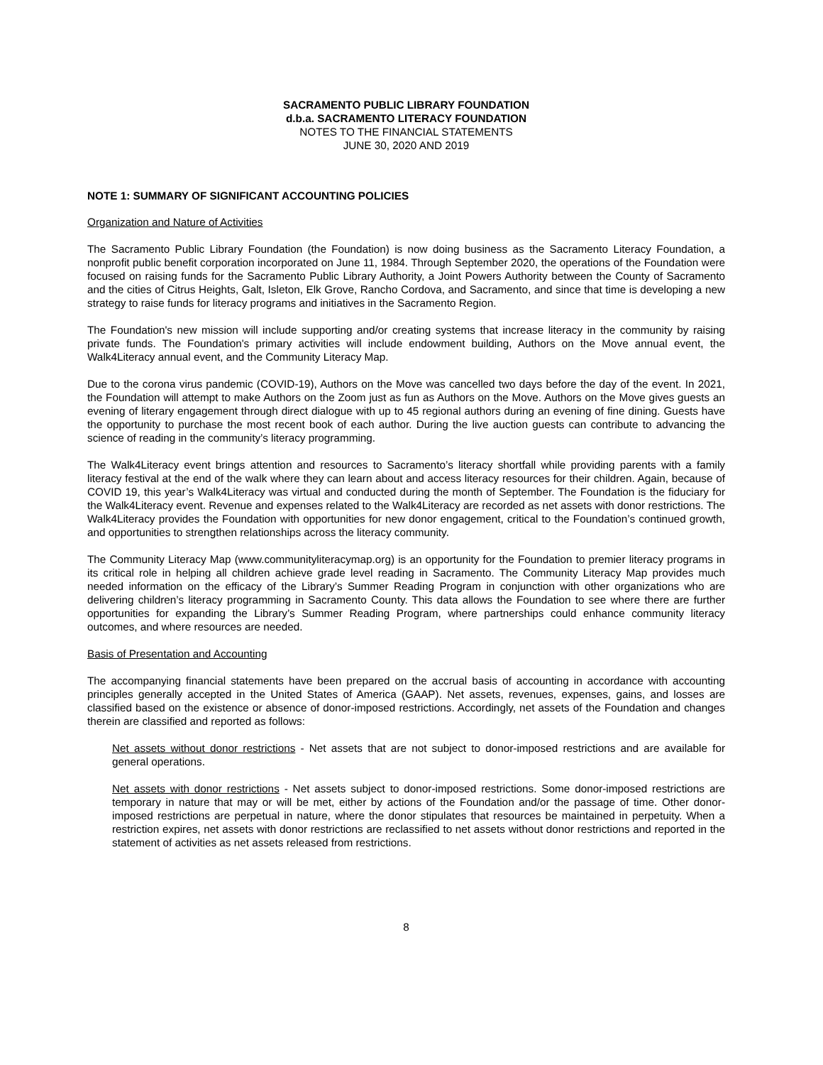SACRAMENTO PUBLIC LIBRARY FOUNDATION
d.b.a. SACRAMENTO LITERACY FOUNDATION
NOTES TO THE FINANCIAL STATEMENTS
JUNE 30, 2020 AND 2019
NOTE 1: SUMMARY OF SIGNIFICANT ACCOUNTING POLICIES
Organization and Nature of Activities
The Sacramento Public Library Foundation (the Foundation) is now doing business as the Sacramento Literacy Foundation, a nonprofit public benefit corporation incorporated on June 11, 1984. Through September 2020, the operations of the Foundation were focused on raising funds for the Sacramento Public Library Authority, a Joint Powers Authority between the County of Sacramento and the cities of Citrus Heights, Galt, Isleton, Elk Grove, Rancho Cordova, and Sacramento, and since that time is developing a new strategy to raise funds for literacy programs and initiatives in the Sacramento Region.
The Foundation's new mission will include supporting and/or creating systems that increase literacy in the community by raising private funds. The Foundation's primary activities will include endowment building, Authors on the Move annual event, the Walk4Literacy annual event, and the Community Literacy Map.
Due to the corona virus pandemic (COVID-19), Authors on the Move was cancelled two days before the day of the event. In 2021, the Foundation will attempt to make Authors on the Zoom just as fun as Authors on the Move. Authors on the Move gives guests an evening of literary engagement through direct dialogue with up to 45 regional authors during an evening of fine dining. Guests have the opportunity to purchase the most recent book of each author. During the live auction guests can contribute to advancing the science of reading in the community’s literacy programming.
The Walk4Literacy event brings attention and resources to Sacramento’s literacy shortfall while providing parents with a family literacy festival at the end of the walk where they can learn about and access literacy resources for their children. Again, because of COVID 19, this year’s Walk4Literacy was virtual and conducted during the month of September. The Foundation is the fiduciary for the Walk4Literacy event. Revenue and expenses related to the Walk4Literacy are recorded as net assets with donor restrictions. The Walk4Literacy provides the Foundation with opportunities for new donor engagement, critical to the Foundation’s continued growth, and opportunities to strengthen relationships across the literacy community.
The Community Literacy Map (www.communityliteracymap.org) is an opportunity for the Foundation to premier literacy programs in its critical role in helping all children achieve grade level reading in Sacramento. The Community Literacy Map provides much needed information on the efficacy of the Library’s Summer Reading Program in conjunction with other organizations who are delivering children’s literacy programming in Sacramento County. This data allows the Foundation to see where there are further opportunities for expanding the Library’s Summer Reading Program, where partnerships could enhance community literacy outcomes, and where resources are needed.
Basis of Presentation and Accounting
The accompanying financial statements have been prepared on the accrual basis of accounting in accordance with accounting principles generally accepted in the United States of America (GAAP). Net assets, revenues, expenses, gains, and losses are classified based on the existence or absence of donor-imposed restrictions. Accordingly, net assets of the Foundation and changes therein are classified and reported as follows:
Net assets without donor restrictions - Net assets that are not subject to donor-imposed restrictions and are available for general operations.
Net assets with donor restrictions - Net assets subject to donor-imposed restrictions. Some donor-imposed restrictions are temporary in nature that may or will be met, either by actions of the Foundation and/or the passage of time. Other donor-imposed restrictions are perpetual in nature, where the donor stipulates that resources be maintained in perpetuity. When a restriction expires, net assets with donor restrictions are reclassified to net assets without donor restrictions and reported in the statement of activities as net assets released from restrictions.
8